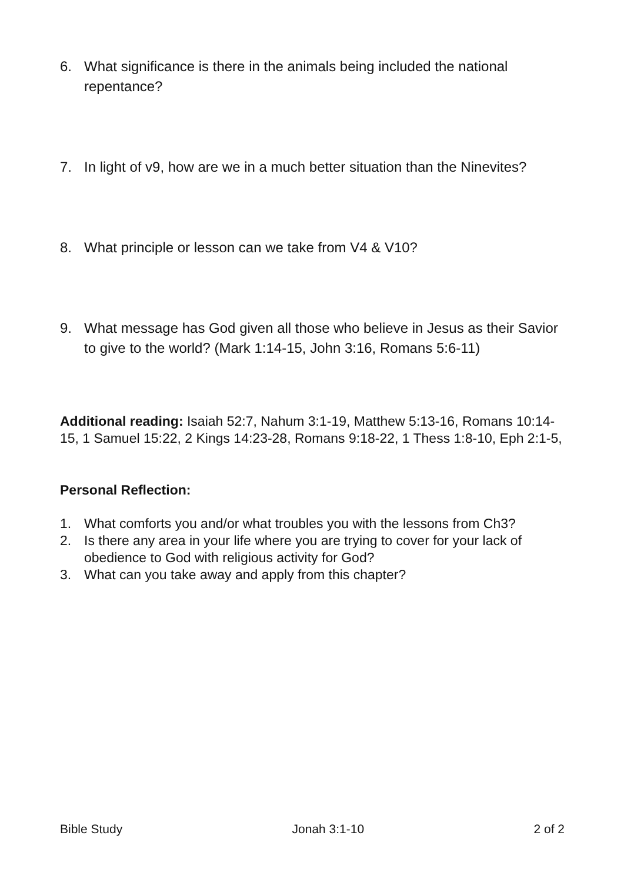6. What significance is there in the animals being included the national repentance?
7. In light of v9, how are we in a much better situation than the Ninevites?
8. What principle or lesson can we take from V4 & V10?
9. What message has God given all those who believe in Jesus as their Savior to give to the world? (Mark 1:14-15, John 3:16, Romans 5:6-11)
Additional reading: Isaiah 52:7, Nahum 3:1-19, Matthew 5:13-16, Romans 10:14-15, 1 Samuel 15:22, 2 Kings 14:23-28, Romans 9:18-22, 1 Thess 1:8-10, Eph 2:1-5,
Personal Reflection:
1. What comforts you and/or what troubles you with the lessons from Ch3?
2. Is there any area in your life where you are trying to cover for your lack of obedience to God with religious activity for God?
3. What can you take away and apply from this chapter?
Bible Study Jonah 3:1-10 2 of 2